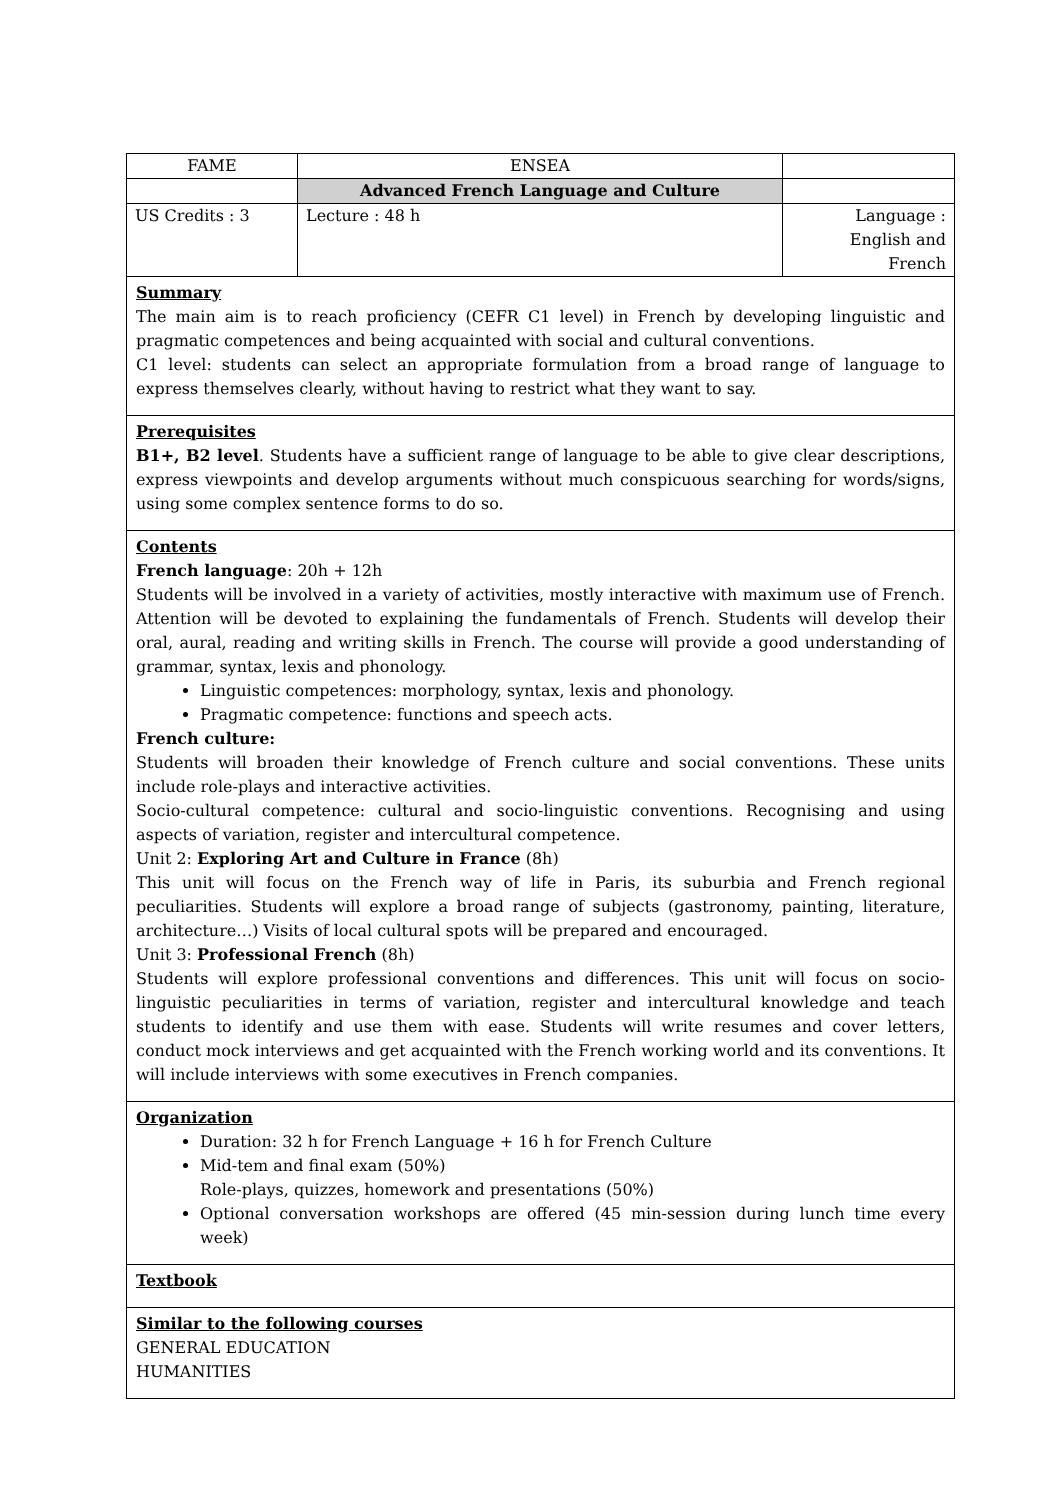| FAME | ENSEA | |
| | Advanced French Language and Culture | |
| US Credits : 3 | Lecture : 48 h | Language : English and French |
| Summary The main aim is to reach proficiency (CEFR C1 level) in French by developing linguistic and pragmatic competences and being acquainted with social and cultural conventions. C1 level: students can select an appropriate formulation from a broad range of language to express themselves clearly, without having to restrict what they want to say. |
| Prerequisites B1+, B2 level . Students have a sufficient range of language to be able to give clear descriptions, express viewpoints and develop arguments without much conspicuous searching for words/signs, using some complex sentence forms to do so. |
| Contents French language : 20h + 12h Students will be involved in a variety of activities, mostly interactive with maximum use of French. Attention will be devoted to explaining the fundamentals of French. Students will develop their oral, aural, reading and writing skills in French. The course will provide a good understanding of grammar, syntax, lexis and phonology. Linguistic competences: morphology, syntax, lexis and phonology. Pragmatic competence: functions and speech acts. French culture: Students will broaden their knowledge of French culture and social conventions. These units include role-plays and interactive activities. Socio-cultural competence: cultural and socio-linguistic conventions. Recognising and using aspects of variation, register and intercultural competence. Unit 2: Exploring Art and Culture in France (8h) This unit will focus on the French way of life in Paris, its suburbia and French regional peculiarities. Students will explore a broad range of subjects (gastronomy, painting, literature, architecture…) Visits of local cultural spots will be prepared and encouraged. Unit 3: Professional French (8h) Students will explore professional conventions and differences. This unit will focus on socio-linguistic peculiarities in terms of variation, register and intercultural knowledge and teach students to identify and use them with ease. Students will write resumes and cover letters, conduct mock interviews and get acquainted with the French working world and its conventions. It will include interviews with some executives in French companies. |
| Organization Duration: 32 h for French Language + 16 h for French Culture Mid-tem and final exam (50%) Role-plays, quizzes, homework and presentations (50%) Optional conversation workshops are offered (45 min-session during lunch time every week) |
| Textbook |
| Similar to the following courses GENERAL EDUCATION HUMANITIES |